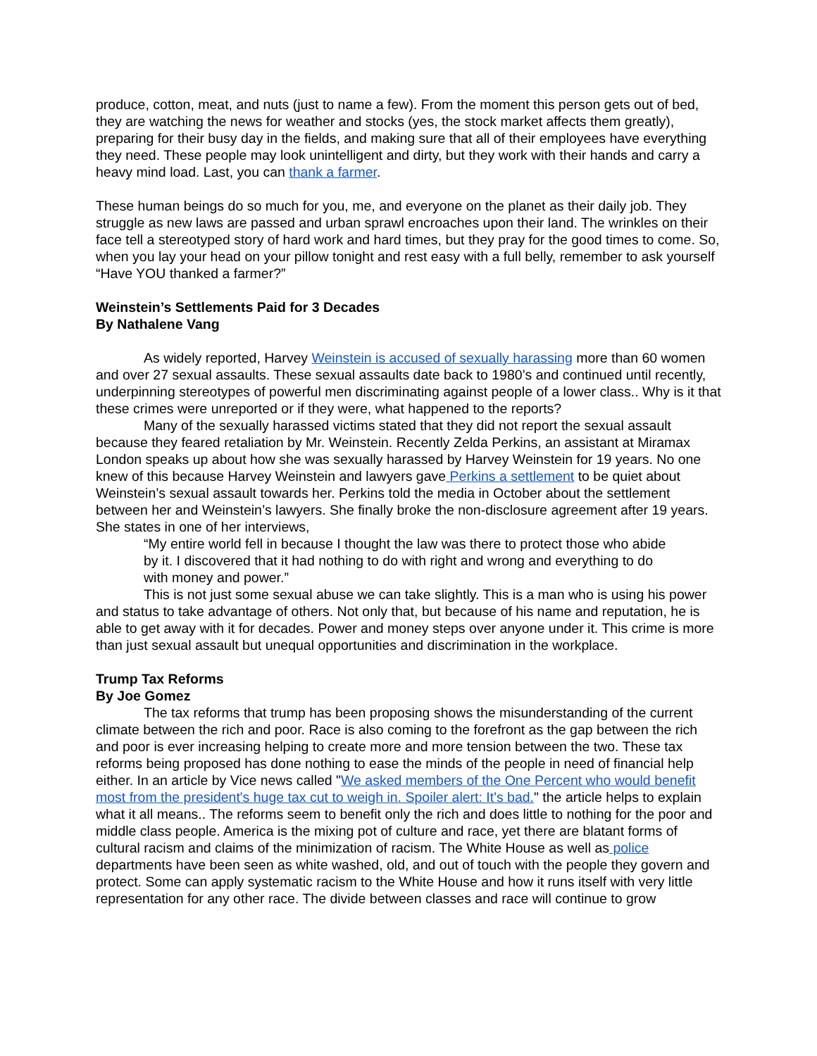produce, cotton, meat, and nuts (just to name a few). From the moment this person gets out of bed, they are watching the news for weather and stocks (yes, the stock market affects them greatly), preparing for their busy day in the fields, and making sure that all of their employees have everything they need. These people may look unintelligent and dirty, but they work with their hands and carry a heavy mind load. Last, you can thank a farmer.
These human beings do so much for you, me, and everyone on the planet as their daily job. They struggle as new laws are passed and urban sprawl encroaches upon their land. The wrinkles on their face tell a stereotyped story of hard work and hard times, but they pray for the good times to come. So, when you lay your head on your pillow tonight and rest easy with a full belly, remember to ask yourself “Have YOU thanked a farmer?”
Weinstein’s Settlements Paid for 3 Decades
By Nathalene Vang
As widely reported, Harvey Weinstein is accused of sexually harassing more than 60 women and over 27 sexual assaults. These sexual assaults date back to 1980’s and continued until recently, underpinning stereotypes of powerful men discriminating against people of a lower class.. Why is it that these crimes were unreported or if they were, what happened to the reports?
Many of the sexually harassed victims stated that they did not report the sexual assault because they feared retaliation by Mr. Weinstein. Recently Zelda Perkins, an assistant at Miramax London speaks up about how she was sexually harassed by Harvey Weinstein for 19 years. No one knew of this because Harvey Weinstein and lawyers gave Perkins a settlement to be quiet about Weinstein’s sexual assault towards her. Perkins told the media in October about the settlement between her and Weinstein’s lawyers. She finally broke the non-disclosure agreement after 19 years. She states in one of her interviews,
“My entire world fell in because I thought the law was there to protect those who abide by it. I discovered that it had nothing to do with right and wrong and everything to do with money and power.”
This is not just some sexual abuse we can take slightly. This is a man who is using his power and status to take advantage of others. Not only that, but because of his name and reputation, he is able to get away with it for decades. Power and money steps over anyone under it. This crime is more than just sexual assault but unequal opportunities and discrimination in the workplace.
Trump Tax Reforms
By Joe Gomez
The tax reforms that trump has been proposing shows the misunderstanding of the current climate between the rich and poor. Race is also coming to the forefront as the gap between the rich and poor is ever increasing helping to create more and more tension between the two. These tax reforms being proposed has done nothing to ease the minds of the people in need of financial help either. In an article by Vice news called "We asked members of the One Percent who would benefit most from the president's huge tax cut to weigh in. Spoiler alert: It's bad." the article helps to explain what it all means.. The reforms seem to benefit only the rich and does little to nothing for the poor and middle class people. America is the mixing pot of culture and race, yet there are blatant forms of cultural racism and claims of the minimization of racism. The White House as well as police departments have been seen as white washed, old, and out of touch with the people they govern and protect. Some can apply systematic racism to the White House and how it runs itself with very little representation for any other race. The divide between classes and race will continue to grow